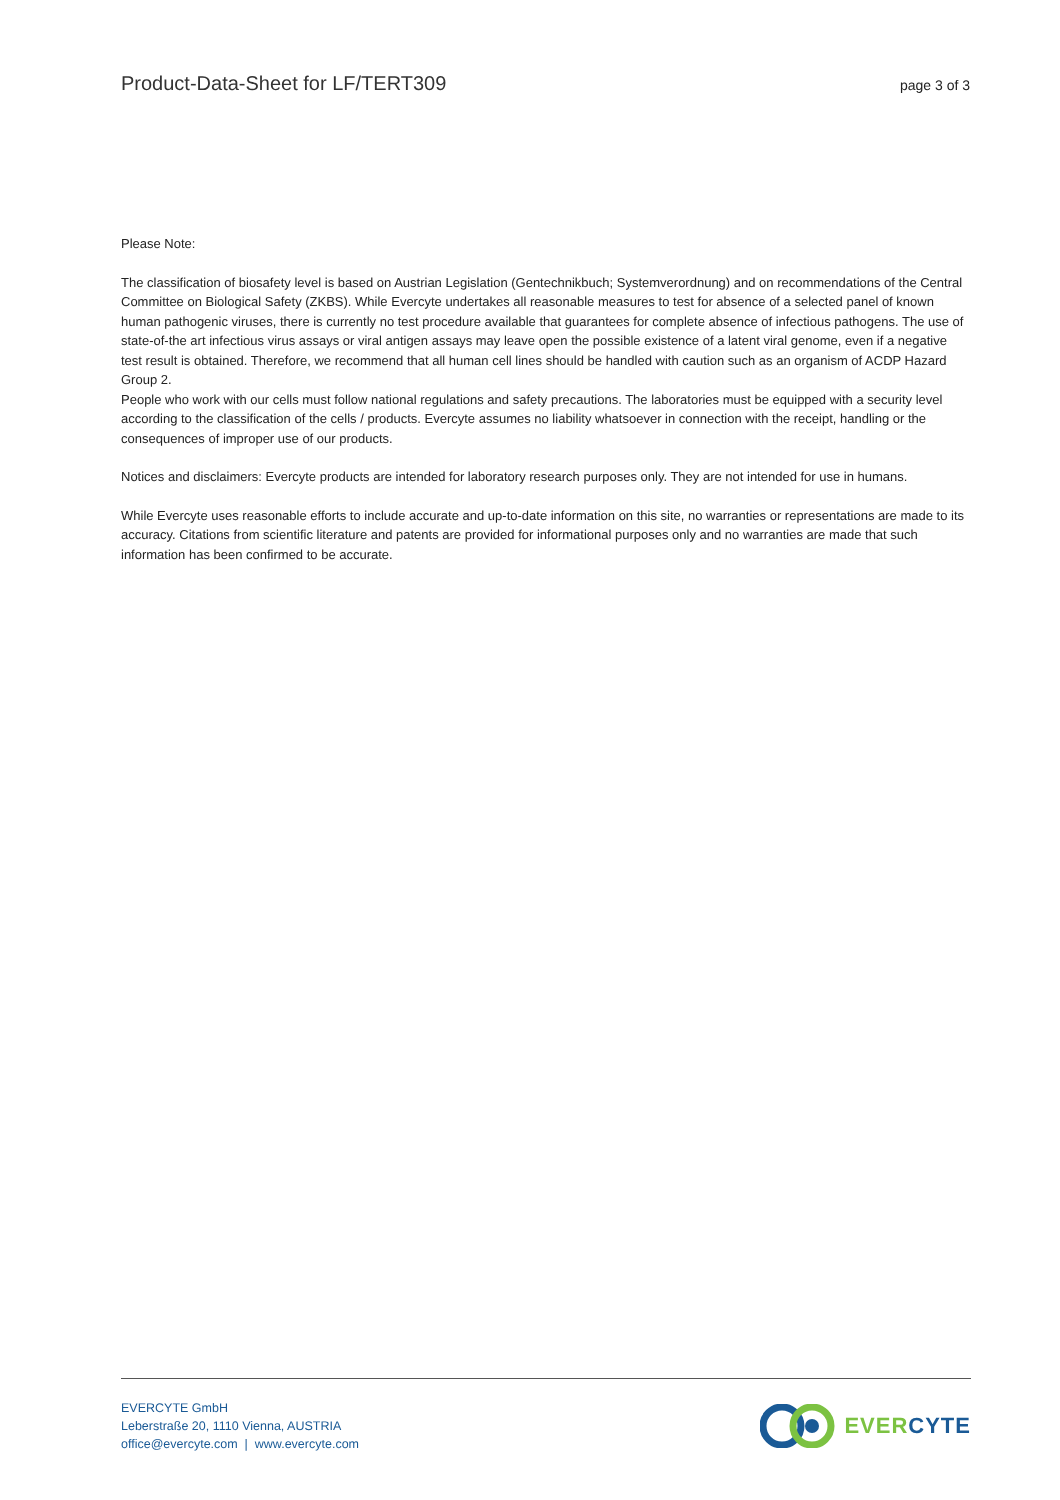Product-Data-Sheet for LF/TERT309
page 3 of 3
Please Note:
The classification of biosafety level is based on Austrian Legislation (Gentechnikbuch; Systemverordnung) and on recommendations of the Central Committee on Biological Safety (ZKBS). While Evercyte undertakes all reasonable measures to test for absence of a selected panel of known human pathogenic viruses, there is currently no test procedure available that guarantees for complete absence of infectious pathogens. The use of state-of-the art infectious virus assays or viral antigen assays may leave open the possible existence of a latent viral genome, even if a negative test result is obtained. Therefore, we recommend that all human cell lines should be handled with caution such as an organism of ACDP Hazard Group 2.
People who work with our cells must follow national regulations and safety precautions. The laboratories must be equipped with a security level according to the classification of the cells / products. Evercyte assumes no liability whatsoever in connection with the receipt, handling or the consequences of improper use of our products.
Notices and disclaimers: Evercyte products are intended for laboratory research purposes only. They are not intended for use in humans.
While Evercyte uses reasonable efforts to include accurate and up-to-date information on this site, no warranties or representations are made to its accuracy. Citations from scientific literature and patents are provided for informational purposes only and no warranties are made that such information has been confirmed to be accurate.
EVERCYTE GmbH
Leberstraße 20, 1110 Vienna, AUSTRIA
office@evercyte.com | www.evercyte.com
EVER CYTE